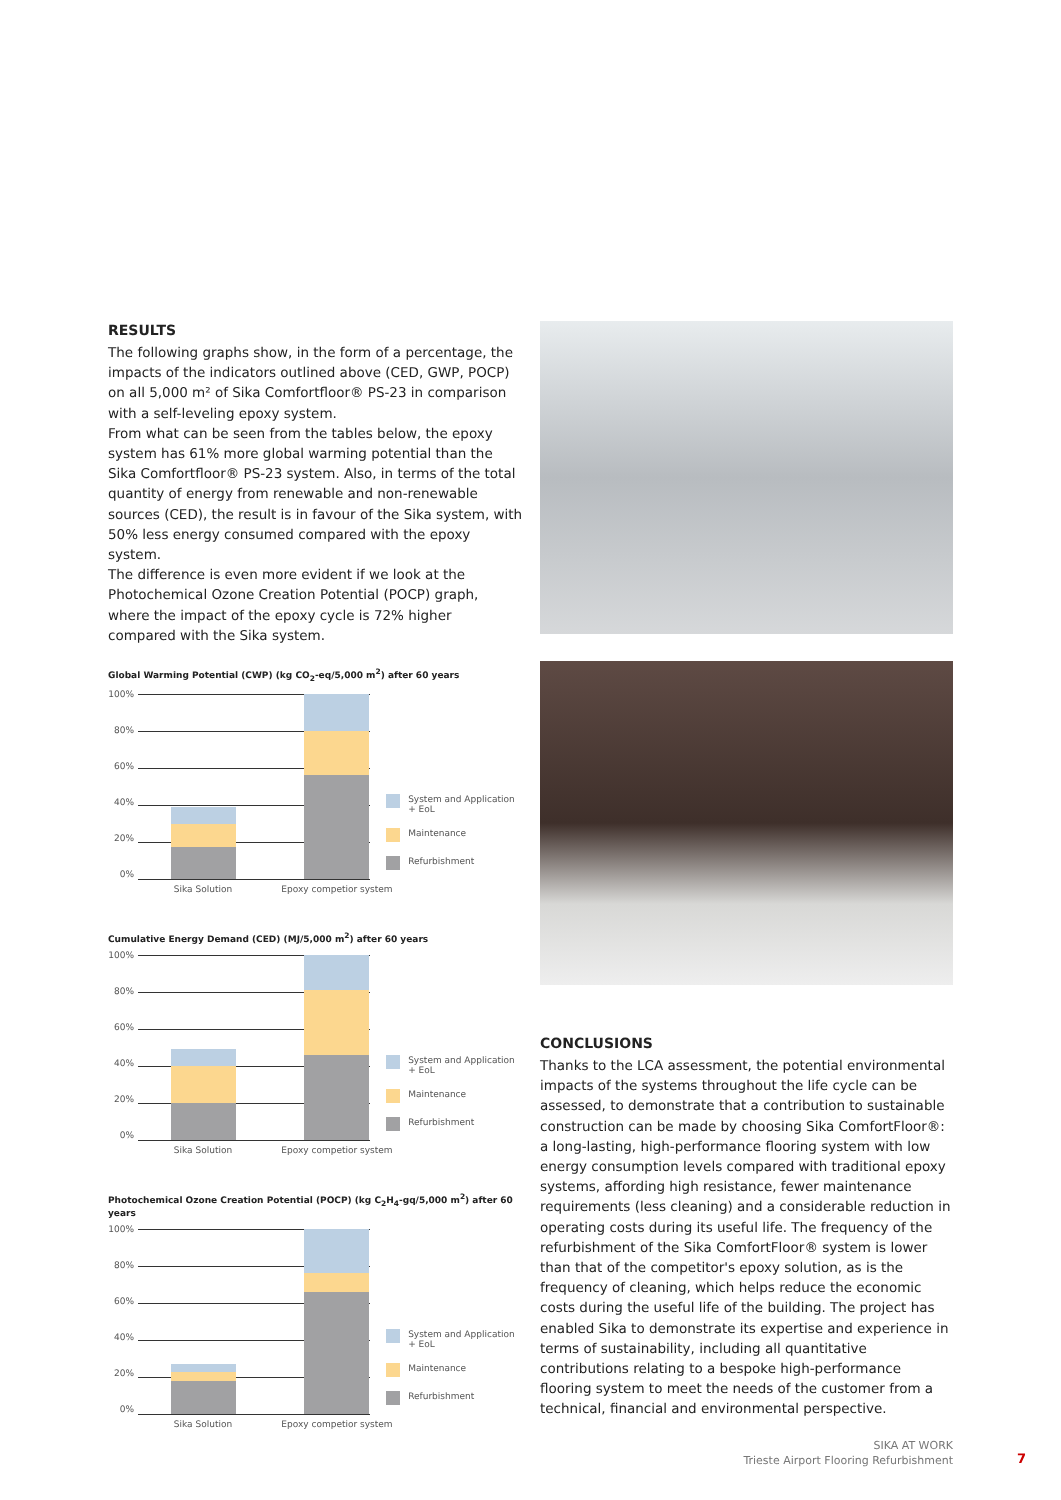RESULTS
The following graphs show, in the form of a percentage, the impacts of the indicators outlined above (CED, GWP, POCP) on all 5,000 m² of Sika Comfortfloor® PS-23 in comparison with a self-leveling epoxy system.
From what can be seen from the tables below, the epoxy system has 61% more global warming potential than the Sika Comfortfloor® PS-23 system. Also, in terms of the total quantity of energy from renewable and non-renewable sources (CED), the result is in favour of the Sika system, with 50% less energy consumed compared with the epoxy system.
The difference is even more evident if we look at the Photochemical Ozone Creation Potential (POCP) graph, where the impact of the epoxy cycle is 72% higher compared with the Sika system.
Global Warming Potential (CWP) (kg CO<sub>2</sub>-eq/5,000 m<sup>2</sup>) after 60 years
100%
80%
60%
40%
20%
0%
Sika Solution Epoxy competior system
System and Application + EoL
Maintenance
Refurbishment
Cumulative Energy Demand (CED) (MJ/5,000 m<sup>2</sup>) after 60 years
100%
80%
60%
40%
20%
0%
Sika Solution Epoxy competior system
System and Application + EoL
Maintenance
Refurbishment
Photochemical Ozone Creation Potential (POCP) (kg C<sub>2</sub>H<sub>4</sub>-gq/5,000 m<sup>2</sup>) after 60 years
100%
80%
60%
40%
20%
0%
Sika Solution Epoxy competior system
System and Application + EoL
Maintenance
Refurbishment
CONCLUSIONS
Thanks to the LCA assessment, the potential environmental impacts of the systems throughout the life cycle can be assessed, to demonstrate that a contribution to sustainable construction can be made by choosing Sika ComfortFloor®: a long-lasting, high-performance flooring system with low energy consumption levels compared with traditional epoxy systems, affording high resistance, fewer maintenance requirements (less cleaning) and a considerable reduction in operating costs during its useful life. The frequency of the refurbishment of the Sika ComfortFloor® system is lower than that of the competitor's epoxy solution, as is the frequency of cleaning, which helps reduce the economic costs during the useful life of the building. The project has enabled Sika to demonstrate its expertise and experience in terms of sustainability, including all quantitative contributions relating to a bespoke high-performance flooring system to meet the needs of the customer from a technical, financial and environmental perspective.
SIKA AT WORK
Trieste Airport Flooring Refurbishment
7